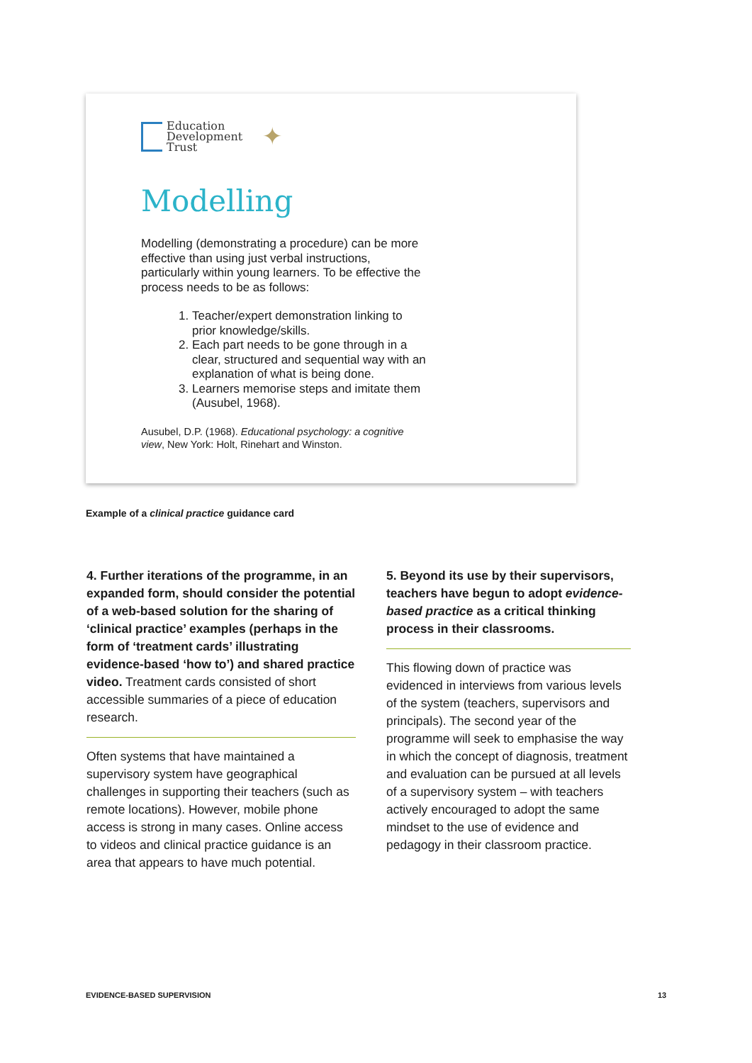Education
Development
Trust
✦
Modelling
Modelling (demonstrating a procedure) can be more effective than using just verbal instructions, particularly within young learners. To be effective the process needs to be as follows:
1. Teacher/expert demonstration linking to prior knowledge/skills.
2. Each part needs to be gone through in a clear, structured and sequential way with an explanation of what is being done.
3. Learners memorise steps and imitate them (Ausubel, 1968).
Ausubel, D.P. (1968). Educational psychology: a cognitive view, New York: Holt, Rinehart and Winston.
Example of a clinical practice guidance card
4. Further iterations of the programme, in an expanded form, should consider the potential of a web-based solution for the sharing of ‘clinical practice’ examples (perhaps in the form of ‘treatment cards’ illustrating evidence-based ‘how to’) and shared practice video. Treatment cards consisted of short accessible summaries of a piece of education research.
Often systems that have maintained a supervisory system have geographical challenges in supporting their teachers (such as remote locations). However, mobile phone access is strong in many cases. Online access to videos and clinical practice guidance is an area that appears to have much potential.
5. Beyond its use by their supervisors, teachers have begun to adopt evidence-based practice as a critical thinking process in their classrooms.
This flowing down of practice was evidenced in interviews from various levels of the system (teachers, supervisors and principals). The second year of the programme will seek to emphasise the way in which the concept of diagnosis, treatment and evaluation can be pursued at all levels of a supervisory system – with teachers actively encouraged to adopt the same mindset to the use of evidence and pedagogy in their classroom practice.
EVIDENCE-BASED SUPERVISION 13